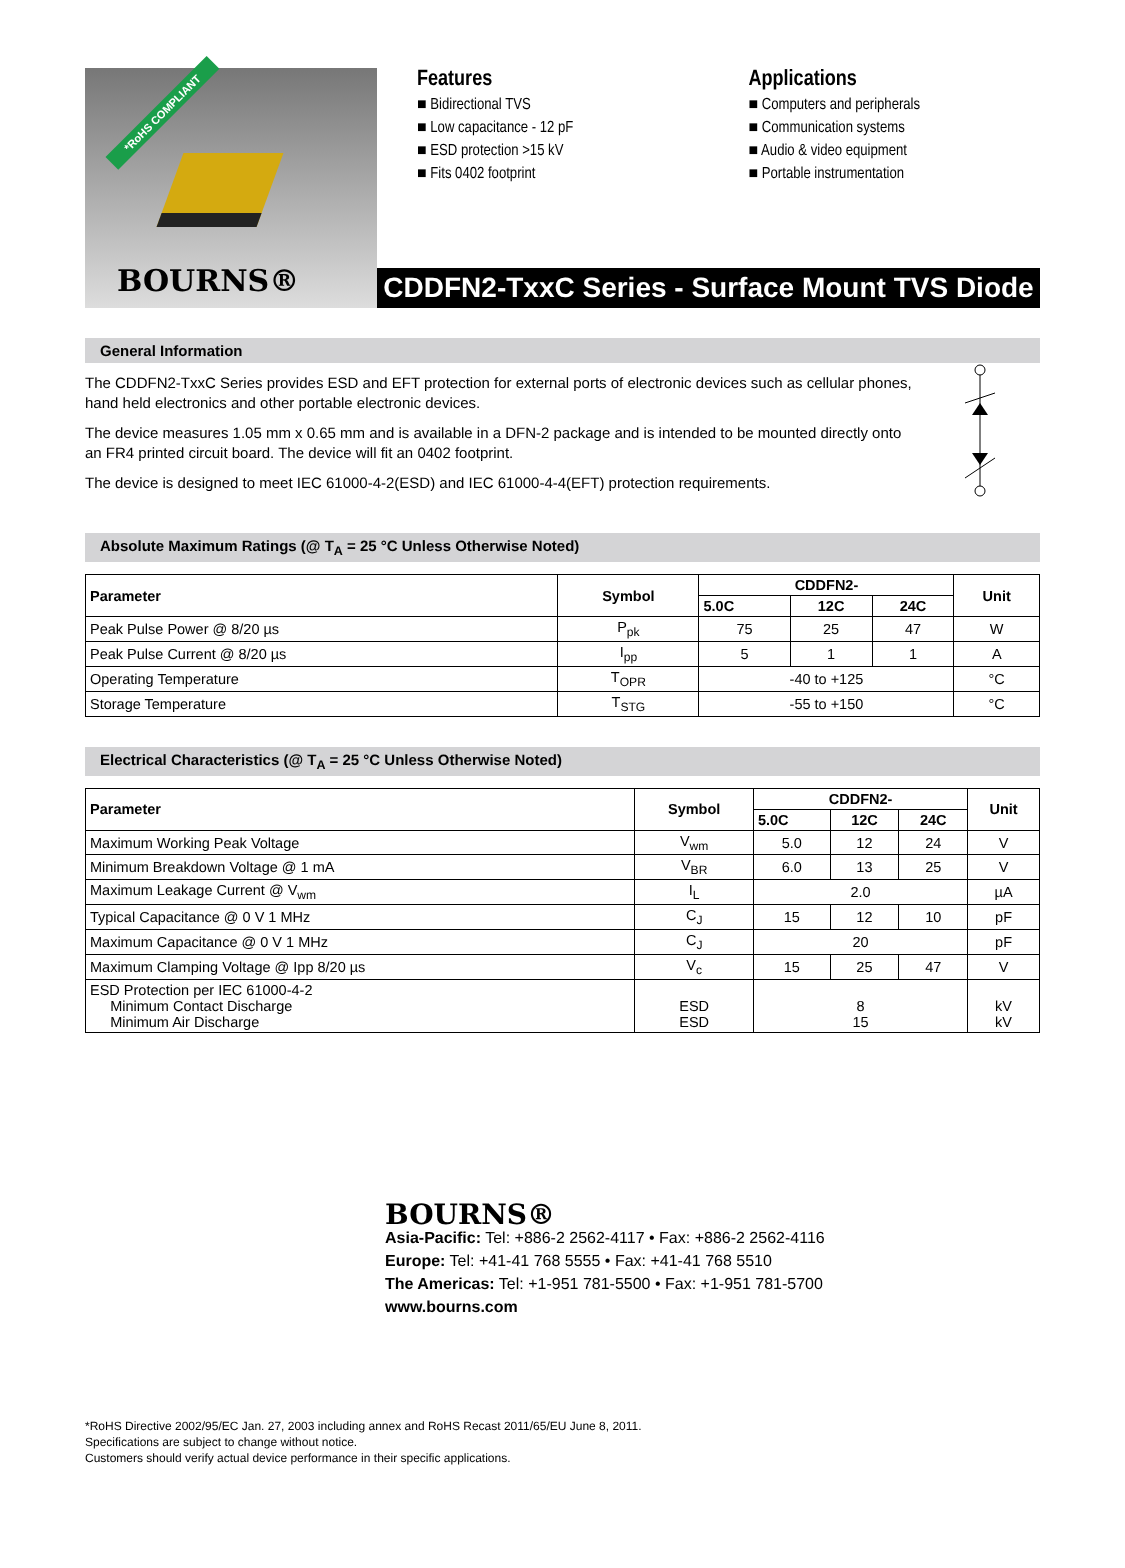*RoHS COMPLIANT
BOURNS®
Features
■ Bidirectional TVS
■ Low capacitance - 12 pF
■ ESD protection >15 kV
■ Fits 0402 footprint
Applications
■ Computers and peripherals
■ Communication systems
■ Audio & video equipment
■ Portable instrumentation
CDDFN2-TxxC Series - Surface Mount TVS Diode
General Information
The CDDFN2-TxxC Series provides ESD and EFT protection for external ports of electronic devices such as cellular phones, hand held electronics and other portable electronic devices.
The device measures 1.05 mm x 0.65 mm and is available in a DFN-2 package and is intended to be mounted directly onto an FR4 printed circuit board. The device will fit an 0402 footprint.
The device is designed to meet IEC 61000-4-2(ESD) and IEC 61000-4-4(EFT) protection requirements.
Absolute Maximum Ratings (@ T<sub>A</sub> = 25 °C Unless Otherwise Noted)
| Parameter | Symbol | CDDFN2- | | | Unit |
| --- | --- | --- | --- | --- | --- |
| | | 5.0C | 12C | 24C | |
| Peak Pulse Power @ 8/20 µs | P<sub>pk</sub> | 75 | 25 | 47 | W |
| Peak Pulse Current @ 8/20 µs | I<sub>pp</sub> | 5 | 1 | 1 | A |
| Operating Temperature | T<sub>OPR</sub> | -40 to +125 | | | °C |
| Storage Temperature | T<sub>STG</sub> | -55 to +150 | | | °C |
Electrical Characteristics (@ T<sub>A</sub> = 25 °C Unless Otherwise Noted)
| Parameter | Symbol | CDDFN2- | | | Unit |
| --- | --- | --- | --- | --- | --- |
| | | 5.0C | 12C | 24C | |
| Maximum Working Peak Voltage | V<sub>wm</sub> | 5.0 | 12 | 24 | V |
| Minimum Breakdown Voltage @ 1 mA | V<sub>BR</sub> | 6.0 | 13 | 25 | V |
| Maximum Leakage Current @ V<sub>wm</sub> | I<sub>L</sub> | 2.0 | | | µA |
| Typical Capacitance @ 0 V 1 MHz | C<sub>J</sub> | 15 | 12 | 10 | pF |
| Maximum Capacitance @ 0 V 1 MHz | C<sub>J</sub> | 20 | | | pF |
| Maximum Clamping Voltage @ Ipp 8/20 µs | V<sub>c</sub> | 15 | 25 | 47 | V |
| ESD Protection per IEC 61000-4-2 Minimum Contact Discharge Minimum Air Discharge | ESD ESD | 8 15 | | | kV kV |
BOURNS®
Asia-Pacific: Tel: +886-2 2562-4117 • Fax: +886-2 2562-4116
Europe: Tel: +41-41 768 5555 • Fax: +41-41 768 5510
The Americas: Tel: +1-951 781-5500 • Fax: +1-951 781-5700
www.bourns.com
*RoHS Directive 2002/95/EC Jan. 27, 2003 including annex and RoHS Recast 2011/65/EU June 8, 2011.
Specifications are subject to change without notice.
Customers should verify actual device performance in their specific applications.